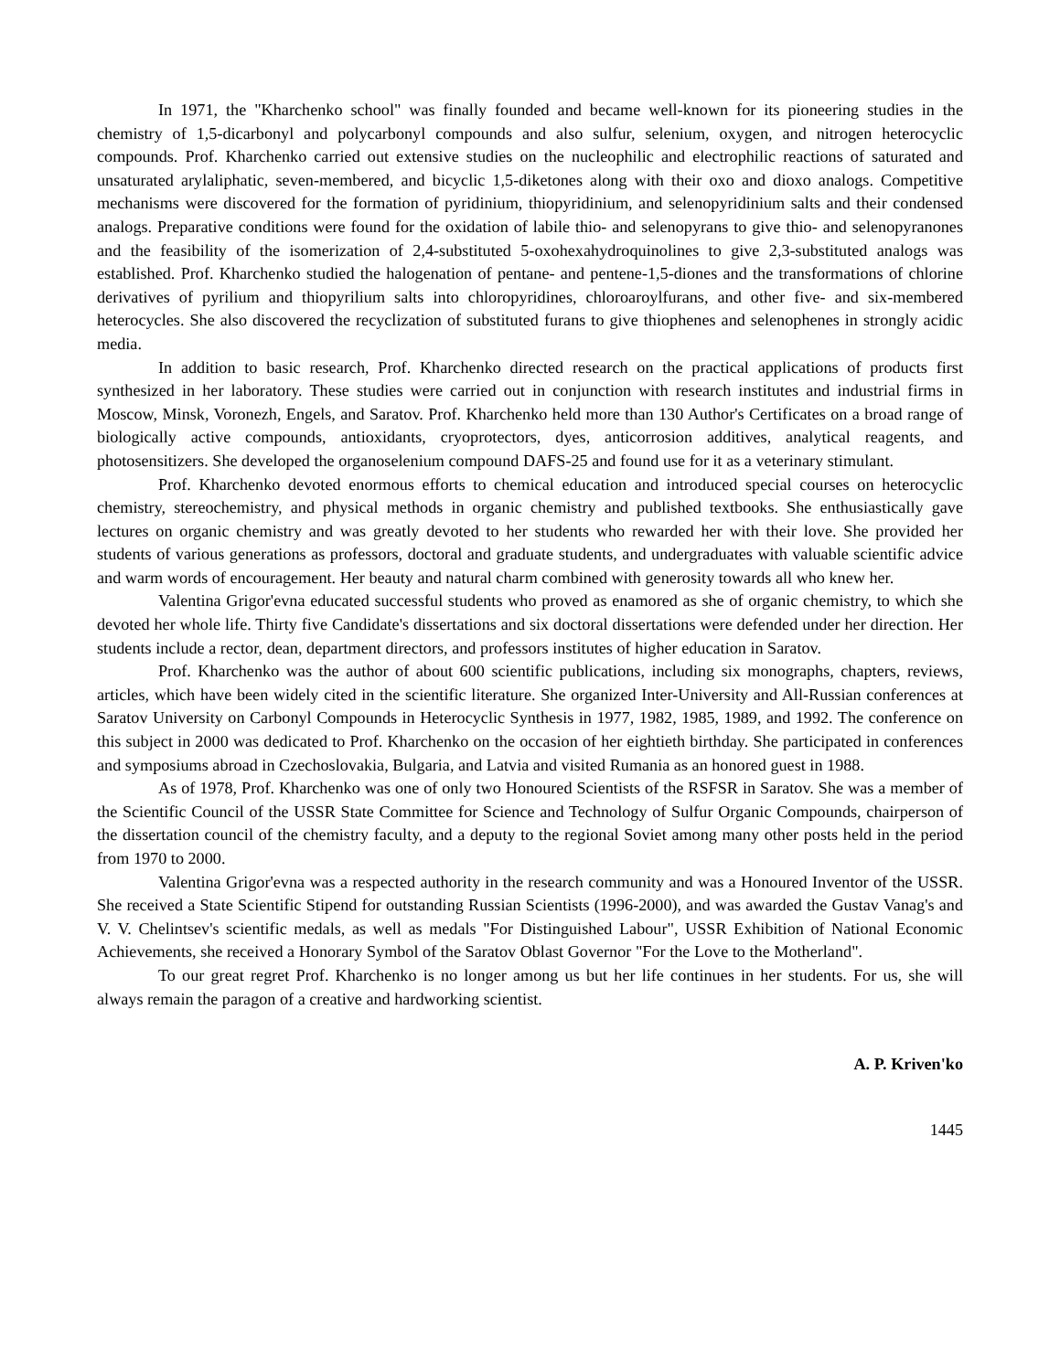In 1971, the "Kharchenko school" was finally founded and became well-known for its pioneering studies in the chemistry of 1,5-dicarbonyl and polycarbonyl compounds and also sulfur, selenium, oxygen, and nitrogen heterocyclic compounds. Prof. Kharchenko carried out extensive studies on the nucleophilic and electrophilic reactions of saturated and unsaturated arylaliphatic, seven-membered, and bicyclic 1,5-diketones along with their oxo and dioxo analogs. Competitive mechanisms were discovered for the formation of pyridinium, thiopyridinium, and selenopyridinium salts and their condensed analogs. Preparative conditions were found for the oxidation of labile thio- and selenopyrans to give thio- and selenopyranones and the feasibility of the isomerization of 2,4-substituted 5-oxohexahydroquinolines to give 2,3-substituted analogs was established. Prof. Kharchenko studied the halogenation of pentane- and pentene-1,5-diones and the transformations of chlorine derivatives of pyrilium and thiopyrilium salts into chloropyridines, chloroaroylfurans, and other five- and six-membered heterocycles. She also discovered the recyclization of substituted furans to give thiophenes and selenophenes in strongly acidic media.
In addition to basic research, Prof. Kharchenko directed research on the practical applications of products first synthesized in her laboratory. These studies were carried out in conjunction with research institutes and industrial firms in Moscow, Minsk, Voronezh, Engels, and Saratov. Prof. Kharchenko held more than 130 Author's Certificates on a broad range of biologically active compounds, antioxidants, cryoprotectors, dyes, anticorrosion additives, analytical reagents, and photosensitizers. She developed the organoselenium compound DAFS-25 and found use for it as a veterinary stimulant.
Prof. Kharchenko devoted enormous efforts to chemical education and introduced special courses on heterocyclic chemistry, stereochemistry, and physical methods in organic chemistry and published textbooks. She enthusiastically gave lectures on organic chemistry and was greatly devoted to her students who rewarded her with their love. She provided her students of various generations as professors, doctoral and graduate students, and undergraduates with valuable scientific advice and warm words of encouragement. Her beauty and natural charm combined with generosity towards all who knew her.
Valentina Grigor'evna educated successful students who proved as enamored as she of organic chemistry, to which she devoted her whole life. Thirty five Candidate's dissertations and six doctoral dissertations were defended under her direction. Her students include a rector, dean, department directors, and professors institutes of higher education in Saratov.
Prof. Kharchenko was the author of about 600 scientific publications, including six monographs, chapters, reviews, articles, which have been widely cited in the scientific literature. She organized Inter-University and All-Russian conferences at Saratov University on Carbonyl Compounds in Heterocyclic Synthesis in 1977, 1982, 1985, 1989, and 1992. The conference on this subject in 2000 was dedicated to Prof. Kharchenko on the occasion of her eightieth birthday. She participated in conferences and symposiums abroad in Czechoslovakia, Bulgaria, and Latvia and visited Rumania as an honored guest in 1988.
As of 1978, Prof. Kharchenko was one of only two Honoured Scientists of the RSFSR in Saratov. She was a member of the Scientific Council of the USSR State Committee for Science and Technology of Sulfur Organic Compounds, chairperson of the dissertation council of the chemistry faculty, and a deputy to the regional Soviet among many other posts held in the period from 1970 to 2000.
Valentina Grigor'evna was a respected authority in the research community and was a Honoured Inventor of the USSR. She received a State Scientific Stipend for outstanding Russian Scientists (1996-2000), and was awarded the Gustav Vanag's and V. V. Chelintsev's scientific medals, as well as medals "For Distinguished Labour", USSR Exhibition of National Economic Achievements, she received a Honorary Symbol of the Saratov Oblast Governor "For the Love to the Motherland".
To our great regret Prof. Kharchenko is no longer among us but her life continues in her students. For us, she will always remain the paragon of a creative and hardworking scientist.
A. P. Kriven'ko
1445